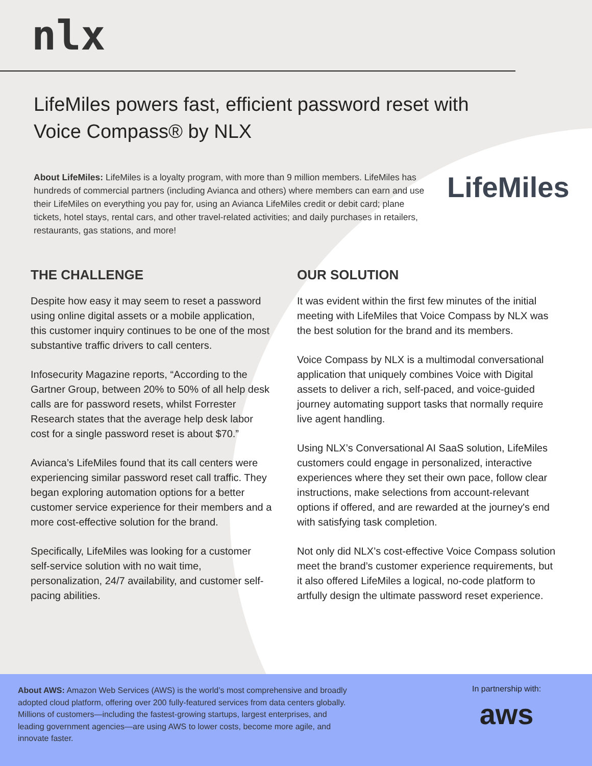nlx
LifeMiles powers fast, efficient password reset with
Voice Compass® by NLX
About LifeMiles: LifeMiles is a loyalty program, with more than 9 million members. LifeMiles has hundreds of commercial partners (including Avianca and others) where members can earn and use their LifeMiles on everything you pay for, using an Avianca LifeMiles credit or debit card; plane tickets, hotel stays, rental cars, and other travel-related activities; and daily purchases in retailers, restaurants, gas stations, and more!
LifeMiles
THE CHALLENGE
Despite how easy it may seem to reset a password using online digital assets or a mobile application, this customer inquiry continues to be one of the most substantive traffic drivers to call centers.
Infosecurity Magazine reports, “According to the Gartner Group, between 20% to 50% of all help desk calls are for password resets, whilst Forrester Research states that the average help desk labor cost for a single password reset is about $70.”
Avianca’s LifeMiles found that its call centers were experiencing similar password reset call traffic. They began exploring automation options for a better customer service experience for their members and a more cost-effective solution for the brand.
Specifically, LifeMiles was looking for a customer self-service solution with no wait time, personalization, 24/7 availability, and customer self-pacing abilities.
OUR SOLUTION
It was evident within the first few minutes of the initial meeting with LifeMiles that Voice Compass by NLX was the best solution for the brand and its members.
Voice Compass by NLX is a multimodal conversational application that uniquely combines Voice with Digital assets to deliver a rich, self-paced, and voice-guided journey automating support tasks that normally require live agent handling.
Using NLX’s Conversational AI SaaS solution, LifeMiles customers could engage in personalized, interactive experiences where they set their own pace, follow clear instructions, make selections from account-relevant options if offered, and are rewarded at the journey's end with satisfying task completion.
Not only did NLX’s cost-effective Voice Compass solution meet the brand’s customer experience requirements, but it also offered LifeMiles a logical, no-code platform to artfully design the ultimate password reset experience.
About AWS: Amazon Web Services (AWS) is the world’s most comprehensive and broadly adopted cloud platform, offering over 200 fully-featured services from data centers globally. Millions of customers—including the fastest-growing startups, largest enterprises, and leading government agencies—are using AWS to lower costs, become more agile, and innovate faster.
In partnership with:
aws